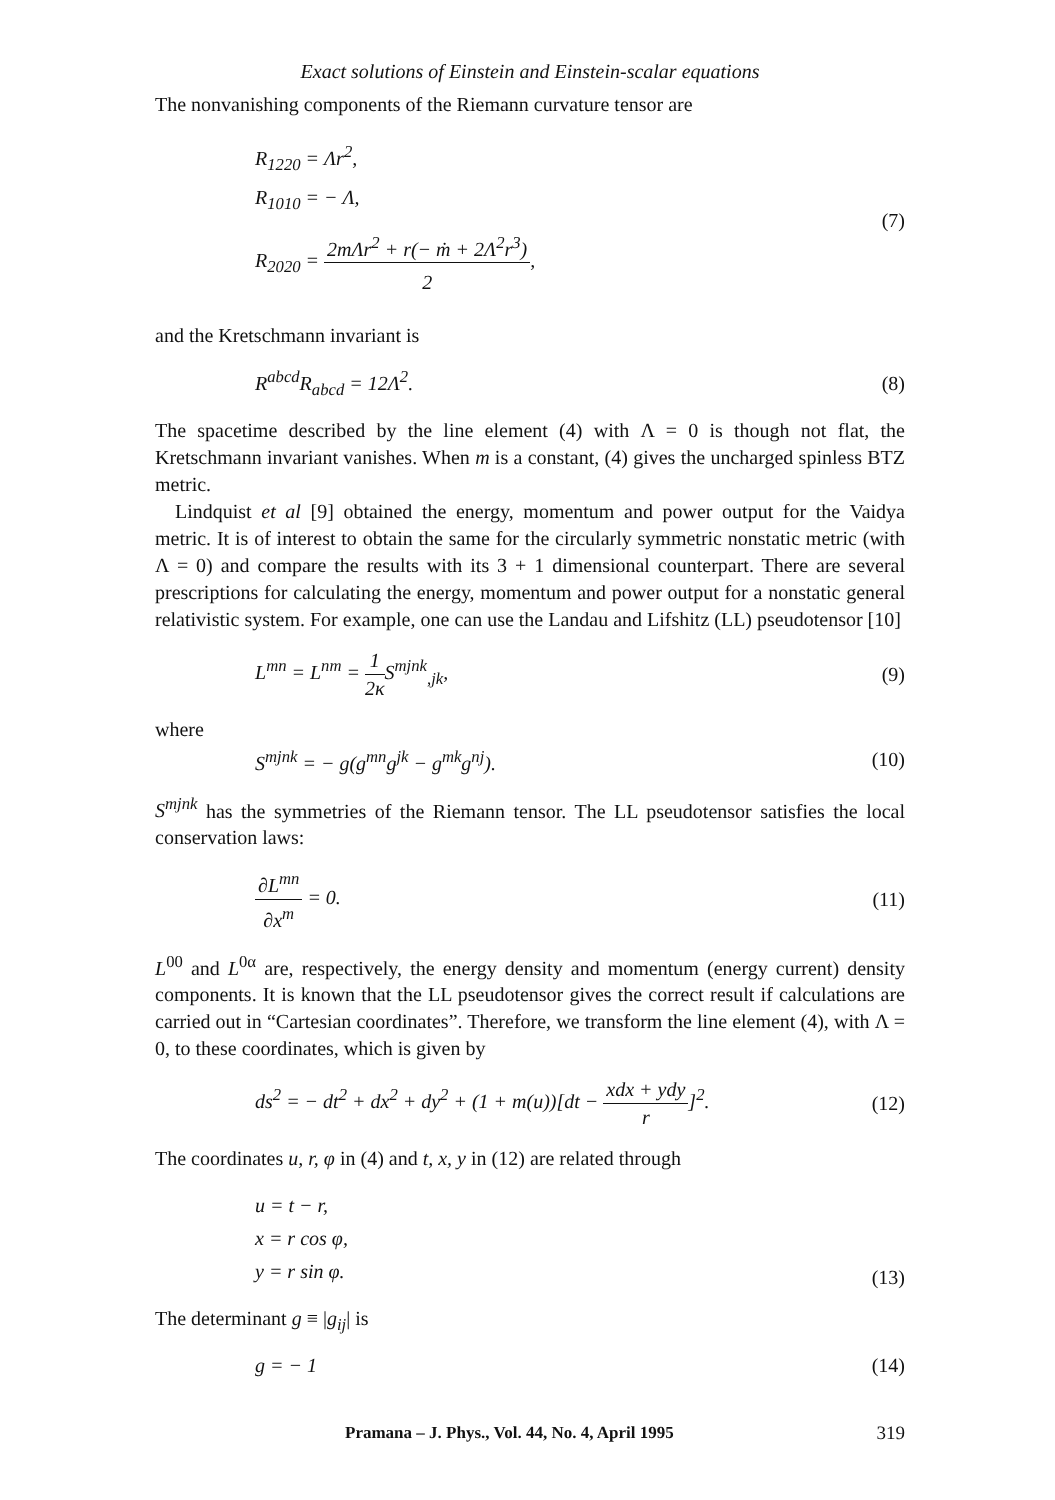Exact solutions of Einstein and Einstein-scalar equations
The nonvanishing components of the Riemann curvature tensor are
R<sub>1220</sub> = Λr<sup>2</sup>,
R<sub>1010</sub> = − Λ,
R<sub>2020</sub> =
2mΛr<sup>2</sup> + r(− ṁ + 2Λ<sup>2</sup>r<sup>3</sup>)
2
,
(7)
and the Kretschmann invariant is
R<sup>abcd</sup>R<sub>abcd</sub> = 12Λ<sup>2</sup>. (8)
The spacetime described by the line element (4) with Λ = 0 is though not flat, the Kretschmann invariant vanishes. When m is a constant, (4) gives the uncharged spinless BTZ metric.
Lindquist et al [9] obtained the energy, momentum and power output for the Vaidya metric. It is of interest to obtain the same for the circularly symmetric nonstatic metric (with Λ = 0) and compare the results with its 3 + 1 dimensional counterpart. There are several prescriptions for calculating the energy, momentum and power output for a nonstatic general relativistic system. For example, one can use the Landau and Lifshitz (LL) pseudotensor [10]
L<sup>mn</sup> = L<sup>nm</sup> =
1
2κ
S<sup>mjnk</sup><sub>,jk</sub>,
(9)
where
S<sup>mjnk</sup> = − g(g<sup>mn</sup>g<sup>jk</sup> − g<sup>mk</sup>g<sup>nj</sup>). (10)
S<sup>mjnk</sup> has the symmetries of the Riemann tensor. The LL pseudotensor satisfies the local conservation laws:
∂L<sup>mn</sup>
∂x<sup>m</sup>
= 0.
(11)
L<sup>00</sup> and L<sup>0α</sup> are, respectively, the energy density and momentum (energy current) density components. It is known that the LL pseudotensor gives the correct result if calculations are carried out in “Cartesian coordinates”. Therefore, we transform the line element (4), with Λ = 0, to these coordinates, which is given by
ds<sup>2</sup> = − dt<sup>2</sup> + dx<sup>2</sup> + dy<sup>2</sup> + (1 + m(u))[dt −
xdx + ydy
r
]<sup>2</sup>.
(12)
The coordinates u, r, φ in (4) and t, x, y in (12) are related through
u = t − r,
x = r cos φ,
y = r sin φ.
(13)
The determinant g ≡ |g<sub>ij</sub>| is
g = − 1 (14)
Pramana – J. Phys., Vol. 44, No. 4, April 1995 319